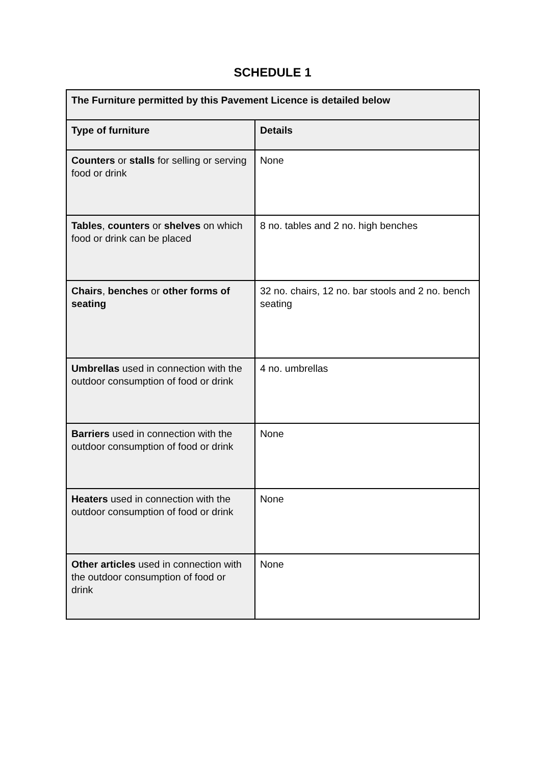SCHEDULE 1
| The Furniture permitted by this Pavement Licence is detailed below | |
| --- | --- |
| Type of furniture | Details |
| Counters or stalls for selling or serving food or drink | None |
| Tables , counters or shelves on which food or drink can be placed | 8 no. tables and 2 no. high benches |
| Chairs , benches or other forms of seating | 32 no. chairs, 12 no. bar stools and 2 no. bench seating |
| Umbrellas used in connection with the outdoor consumption of food or drink | 4 no. umbrellas |
| Barriers used in connection with the outdoor consumption of food or drink | None |
| Heaters used in connection with the outdoor consumption of food or drink | None |
| Other articles used in connection with the outdoor consumption of food or drink | None |